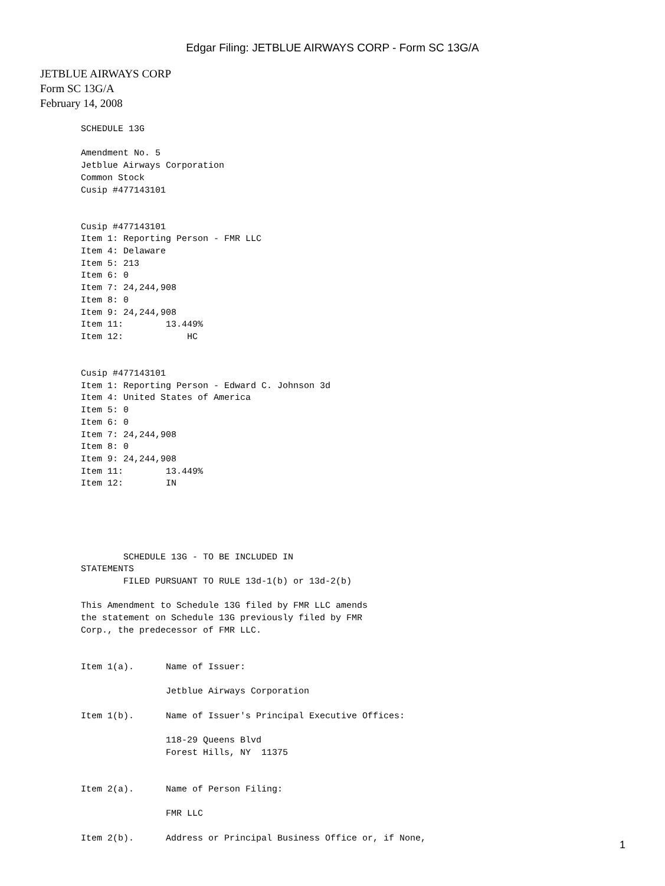Edgar Filing: JETBLUE AIRWAYS CORP - Form SC 13G/A
JETBLUE AIRWAYS CORP
Form SC 13G/A
February 14, 2008
SCHEDULE 13G

Amendment No. 5
Jetblue Airways Corporation
Common Stock
Cusip #477143101


Cusip #477143101
Item 1: Reporting Person - FMR LLC
Item 4: Delaware
Item 5: 213
Item 6: 0
Item 7: 24,244,908
Item 8: 0
Item 9: 24,244,908
Item 11:        13.449%
Item 12:            HC


Cusip #477143101
Item 1: Reporting Person - Edward C. Johnson 3d
Item 4: United States of America
Item 5: 0
Item 6: 0
Item 7: 24,244,908
Item 8: 0
Item 9: 24,244,908
Item 11:        13.449%
Item 12:        IN





        SCHEDULE 13G - TO BE INCLUDED IN
STATEMENTS
        FILED PURSUANT TO RULE 13d-1(b) or 13d-2(b)

This Amendment to Schedule 13G filed by FMR LLC amends
the statement on Schedule 13G previously filed by FMR
Corp., the predecessor of FMR LLC.


Item 1(a).      Name of Issuer:

                Jetblue Airways Corporation

Item 1(b).      Name of Issuer's Principal Executive Offices:

                118-29 Queens Blvd
                Forest Hills, NY  11375


Item 2(a).      Name of Person Filing:

                FMR LLC

Item 2(b).      Address or Principal Business Office or, if None,
1